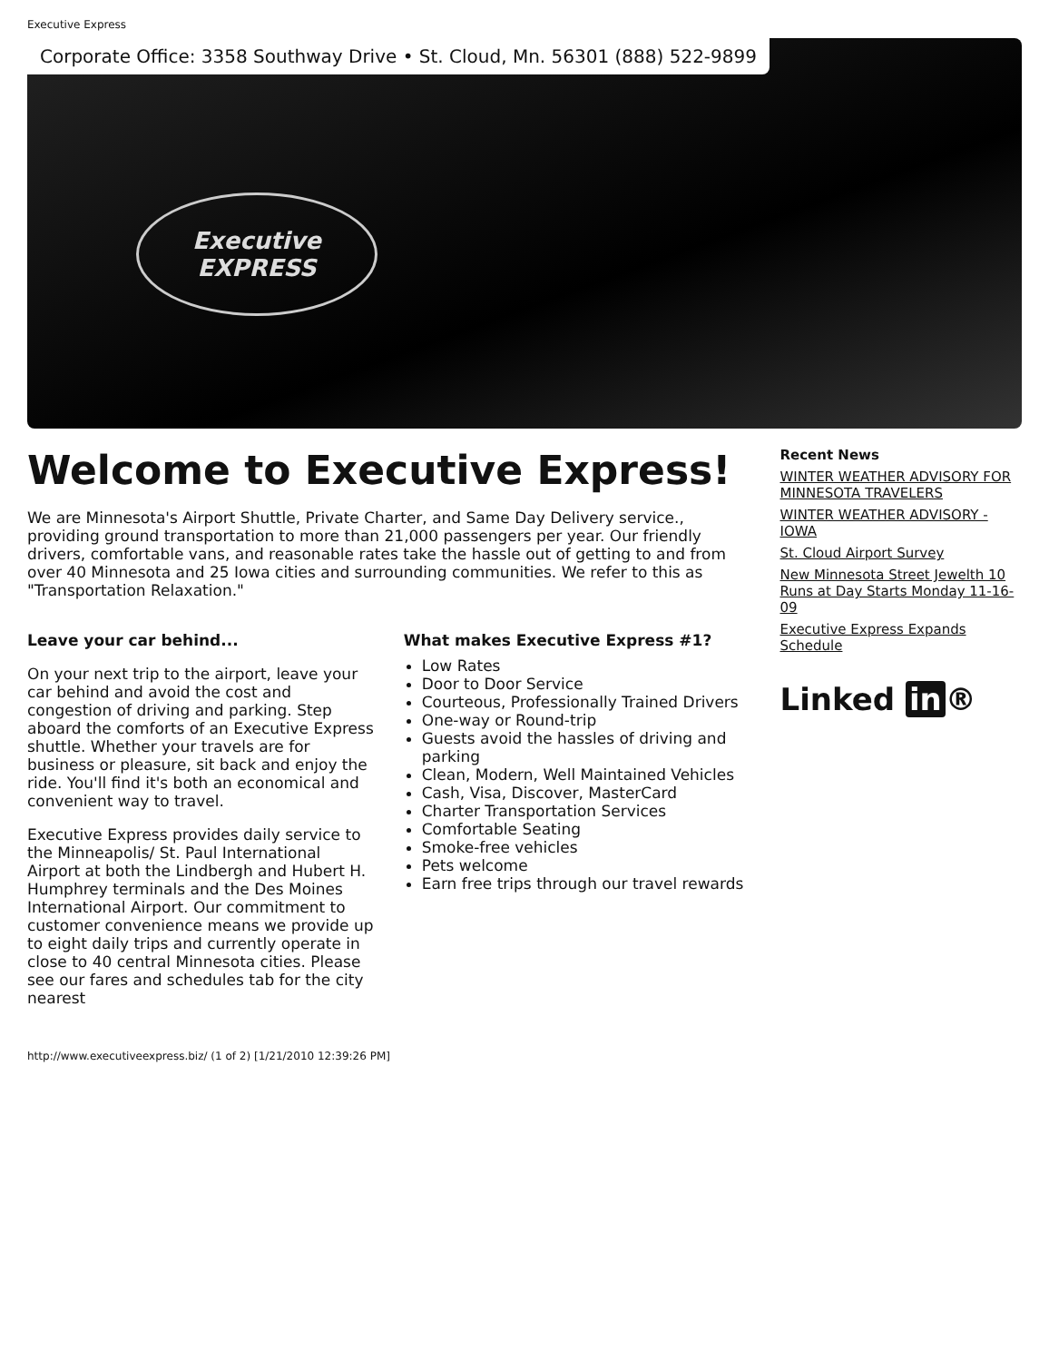Executive Express
Corporate Office: 3358 Southway Drive • St. Cloud, Mn. 56301 (888) 522-9899
Executive
EXPRESS
Welcome to Executive Express!
We are Minnesota's Airport Shuttle, Private Charter, and Same Day Delivery service., providing ground transportation to more than 21,000 passengers per year. Our friendly drivers, comfortable vans, and reasonable rates take the hassle out of getting to and from over 40 Minnesota and 25 Iowa cities and surrounding communities. We refer to this as "Transportation Relaxation."
Leave your car behind...
On your next trip to the airport, leave your car behind and avoid the cost and congestion of driving and parking. Step aboard the comforts of an Executive Express shuttle. Whether your travels are for business or pleasure, sit back and enjoy the ride. You'll find it's both an economical and convenient way to travel.
Executive Express provides daily service to the Minneapolis/ St. Paul International Airport at both the Lindbergh and Hubert H. Humphrey terminals and the Des Moines International Airport. Our commitment to customer convenience means we provide up to eight daily trips and currently operate in close to 40 central Minnesota cities. Please see our fares and schedules tab for the city nearest
What makes Executive Express #1?
Low Rates
Door to Door Service
Courteous, Professionally Trained Drivers
One-way or Round-trip
Guests avoid the hassles of driving and parking
Clean, Modern, Well Maintained Vehicles
Cash, Visa, Discover, MasterCard
Charter Transportation Services
Comfortable Seating
Smoke-free vehicles
Pets welcome
Earn free trips through our travel rewards
Recent News
WINTER WEATHER ADVISORY FOR MINNESOTA TRAVELERS
WINTER WEATHER ADVISORY - IOWA
St. Cloud Airport Survey
New Minnesota Street Jewelth 10 Runs at Day Starts Monday 11-16-09
Executive Express Expands Schedule
Linked in ®
http://www.executiveexpress.biz/ (1 of 2) [1/21/2010 12:39:26 PM]